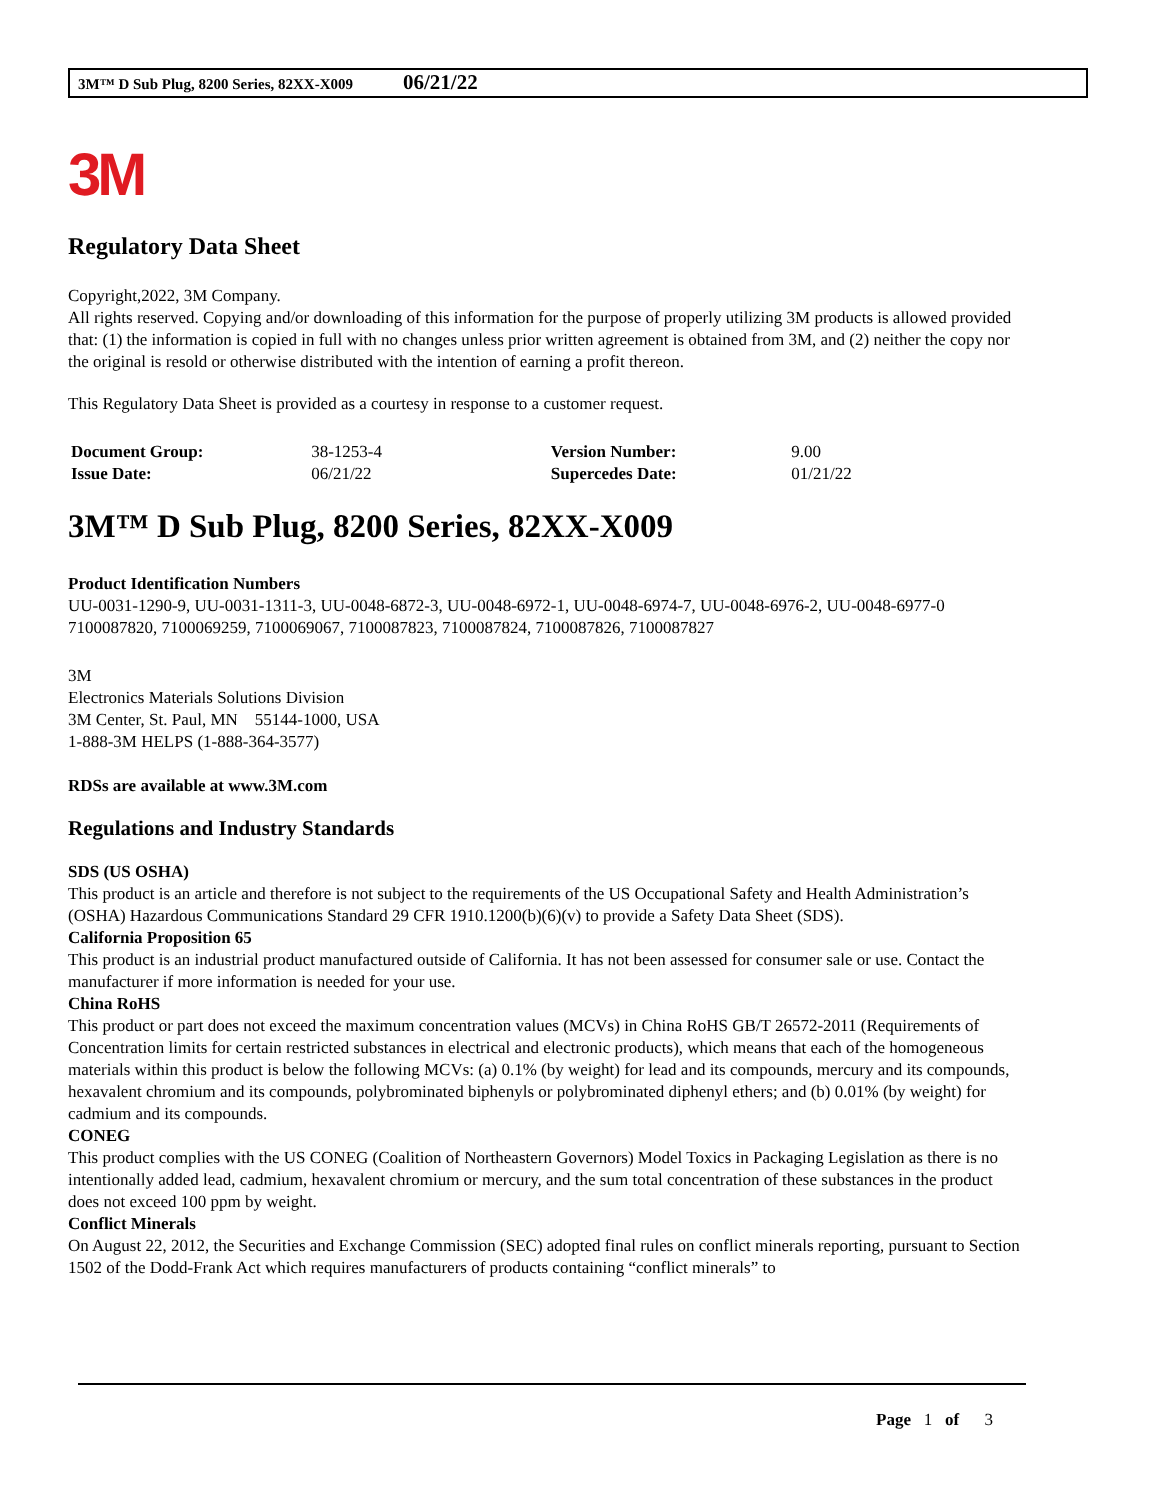3M™ D Sub Plug, 8200 Series, 82XX-X009 06/21/22
3M
Regulatory Data Sheet
Copyright,2022, 3M Company.
All rights reserved. Copying and/or downloading of this information for the purpose of properly utilizing 3M products is allowed provided that: (1) the information is copied in full with no changes unless prior written agreement is obtained from 3M, and (2) neither the copy nor the original is resold or otherwise distributed with the intention of earning a profit thereon.
This Regulatory Data Sheet is provided as a courtesy in response to a customer request.
| Document Group: | 38-1253-4 | Version Number: | 9.00 |
| Issue Date: | 06/21/22 | Supercedes Date: | 01/21/22 |
3M™ D Sub Plug, 8200 Series, 82XX-X009
Product Identification Numbers
UU-0031-1290-9, UU-0031-1311-3, UU-0048-6872-3, UU-0048-6972-1, UU-0048-6974-7, UU-0048-6976-2, UU-0048-6977-0
7100087820, 7100069259, 7100069067, 7100087823, 7100087824, 7100087826, 7100087827
3M
Electronics Materials Solutions Division
3M Center, St. Paul, MN 55144-1000, USA
1-888-3M HELPS (1-888-364-3577)
RDSs are available at www.3M.com
Regulations and Industry Standards
SDS (US OSHA)
This product is an article and therefore is not subject to the requirements of the US Occupational Safety and Health Administration’s (OSHA) Hazardous Communications Standard 29 CFR 1910.1200(b)(6)(v) to provide a Safety Data Sheet (SDS).
California Proposition 65
This product is an industrial product manufactured outside of California. It has not been assessed for consumer sale or use. Contact the manufacturer if more information is needed for your use.
China RoHS
This product or part does not exceed the maximum concentration values (MCVs) in China RoHS GB/T 26572-2011 (Requirements of Concentration limits for certain restricted substances in electrical and electronic products), which means that each of the homogeneous materials within this product is below the following MCVs: (a) 0.1% (by weight) for lead and its compounds, mercury and its compounds, hexavalent chromium and its compounds, polybrominated biphenyls or polybrominated diphenyl ethers; and (b) 0.01% (by weight) for cadmium and its compounds.
CONEG
This product complies with the US CONEG (Coalition of Northeastern Governors) Model Toxics in Packaging Legislation as there is no intentionally added lead, cadmium, hexavalent chromium or mercury, and the sum total concentration of these substances in the product does not exceed 100 ppm by weight.
Conflict Minerals
On August 22, 2012, the Securities and Exchange Commission (SEC) adopted final rules on conflict minerals reporting, pursuant to Section 1502 of the Dodd-Frank Act which requires manufacturers of products containing “conflict minerals” to
Page 1 of 3